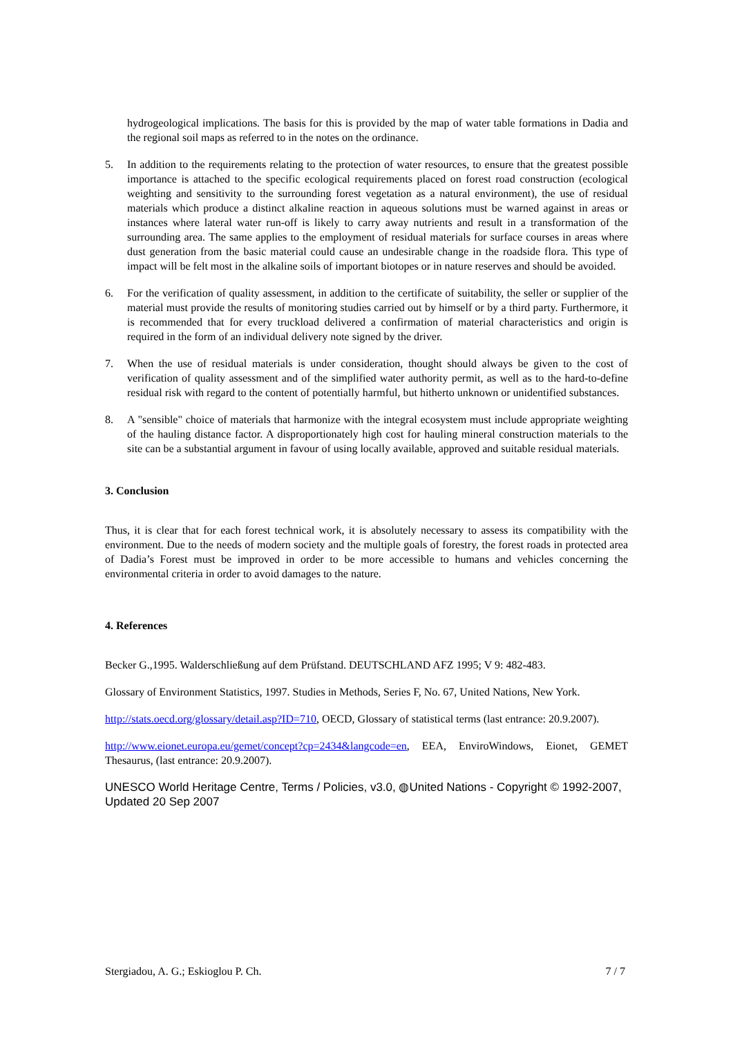hydrogeological implications. The basis for this is provided by the map of water table formations in Dadia and the regional soil maps as referred to in the notes on the ordinance.
5. In addition to the requirements relating to the protection of water resources, to ensure that the greatest possible importance is attached to the specific ecological requirements placed on forest road construction (ecological weighting and sensitivity to the surrounding forest vegetation as a natural environment), the use of residual materials which produce a distinct alkaline reaction in aqueous solutions must be warned against in areas or instances where lateral water run-off is likely to carry away nutrients and result in a transformation of the surrounding area. The same applies to the employment of residual materials for surface courses in areas where dust generation from the basic material could cause an undesirable change in the roadside flora. This type of impact will be felt most in the alkaline soils of important biotopes or in nature reserves and should be avoided.
6. For the verification of quality assessment, in addition to the certificate of suitability, the seller or supplier of the material must provide the results of monitoring studies carried out by himself or by a third party. Furthermore, it is recommended that for every truckload delivered a confirmation of material characteristics and origin is required in the form of an individual delivery note signed by the driver.
7. When the use of residual materials is under consideration, thought should always be given to the cost of verification of quality assessment and of the simplified water authority permit, as well as to the hard-to-define residual risk with regard to the content of potentially harmful, but hitherto unknown or unidentified substances.
8. A "sensible" choice of materials that harmonize with the integral ecosystem must include appropriate weighting of the hauling distance factor. A disproportionately high cost for hauling mineral construction materials to the site can be a substantial argument in favour of using locally available, approved and suitable residual materials.
3. Conclusion
Thus, it is clear that for each forest technical work, it is absolutely necessary to assess its compatibility with the environment. Due to the needs of modern society and the multiple goals of forestry, the forest roads in protected area of Dadia’s Forest must be improved in order to be more accessible to humans and vehicles concerning the environmental criteria in order to avoid damages to the nature.
4. References
Becker G.,1995. Walderschließung auf dem Prüfstand. DEUTSCHLAND AFZ 1995; V 9: 482-483.
Glossary of Environment Statistics, 1997. Studies in Methods, Series F, No. 67, United Nations, New York.
http://stats.oecd.org/glossary/detail.asp?ID=710, OECD, Glossary of statistical terms (last entrance: 20.9.2007).
http://www.eionet.europa.eu/gemet/concept?cp=2434&langcode=en, EEA, EnviroWindows, Eionet, GEMET Thesaurus, (last entrance: 20.9.2007).
UNESCO World Heritage Centre, Terms / Policies, v3.0, ◍United Nations - Copyright © 1992-2007, Updated 20 Sep 2007
Stergiadou, A. G.; Eskioglou P. Ch. 7 / 7